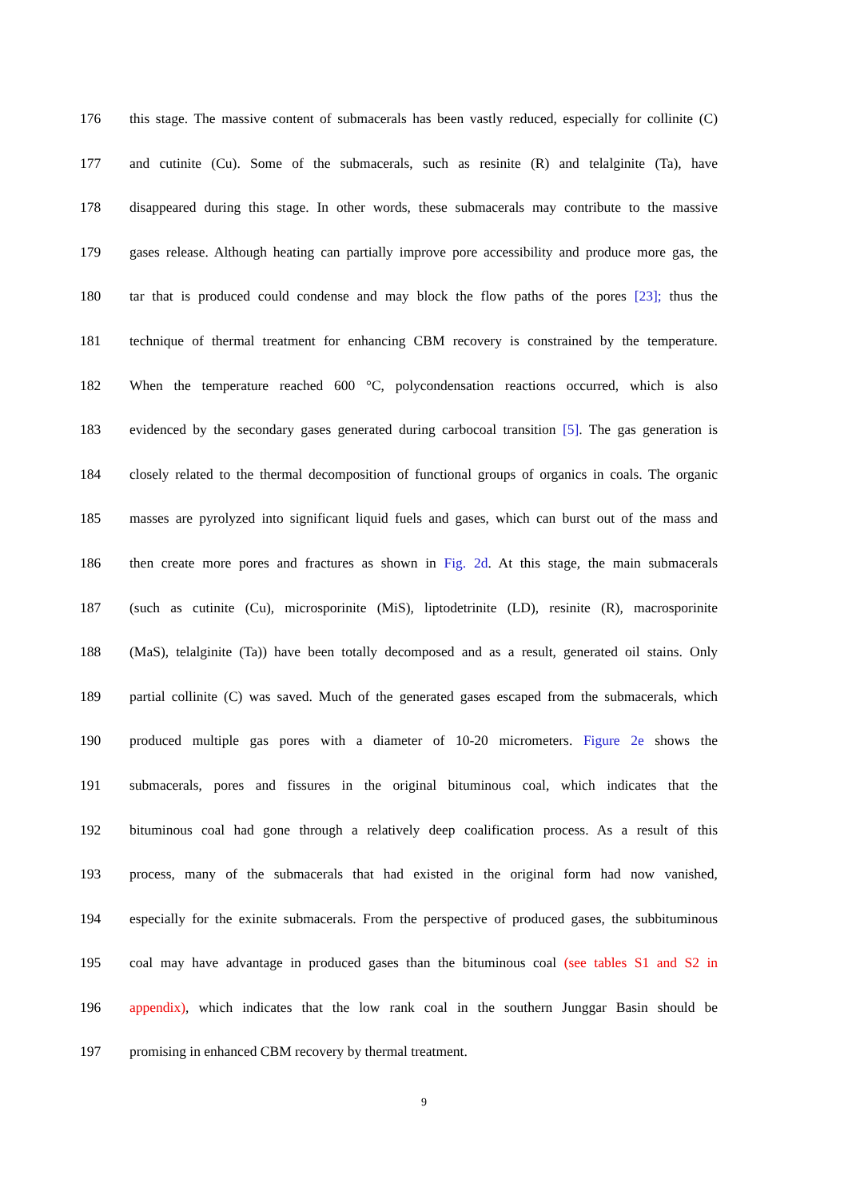176 this stage. The massive content of submacerals has been vastly reduced, especially for collinite (C)
177 and cutinite (Cu). Some of the submacerals, such as resinite (R) and telalginite (Ta), have
178 disappeared during this stage. In other words, these submacerals may contribute to the massive
179 gases release. Although heating can partially improve pore accessibility and produce more gas, the
180 tar that is produced could condense and may block the flow paths of the pores [23]; thus the
181 technique of thermal treatment for enhancing CBM recovery is constrained by the temperature.
182 When the temperature reached 600 °C, polycondensation reactions occurred, which is also
183 evidenced by the secondary gases generated during carbocoal transition [5]. The gas generation is
184 closely related to the thermal decomposition of functional groups of organics in coals. The organic
185 masses are pyrolyzed into significant liquid fuels and gases, which can burst out of the mass and
186 then create more pores and fractures as shown in Fig. 2d. At this stage, the main submacerals
187 (such as cutinite (Cu), microsporinite (MiS), liptodetrinite (LD), resinite (R), macrosporinite
188 (MaS), telalginite (Ta)) have been totally decomposed and as a result, generated oil stains. Only
189 partial collinite (C) was saved. Much of the generated gases escaped from the submacerals, which
190 produced multiple gas pores with a diameter of 10-20 micrometers. Figure 2e shows the
191 submacerals, pores and fissures in the original bituminous coal, which indicates that the
192 bituminous coal had gone through a relatively deep coalification process. As a result of this
193 process, many of the submacerals that had existed in the original form had now vanished,
194 especially for the exinite submacerals. From the perspective of produced gases, the subbituminous
195 coal may have advantage in produced gases than the bituminous coal (see tables S1 and S2 in
196 appendix), which indicates that the low rank coal in the southern Junggar Basin should be
197 promising in enhanced CBM recovery by thermal treatment.
9